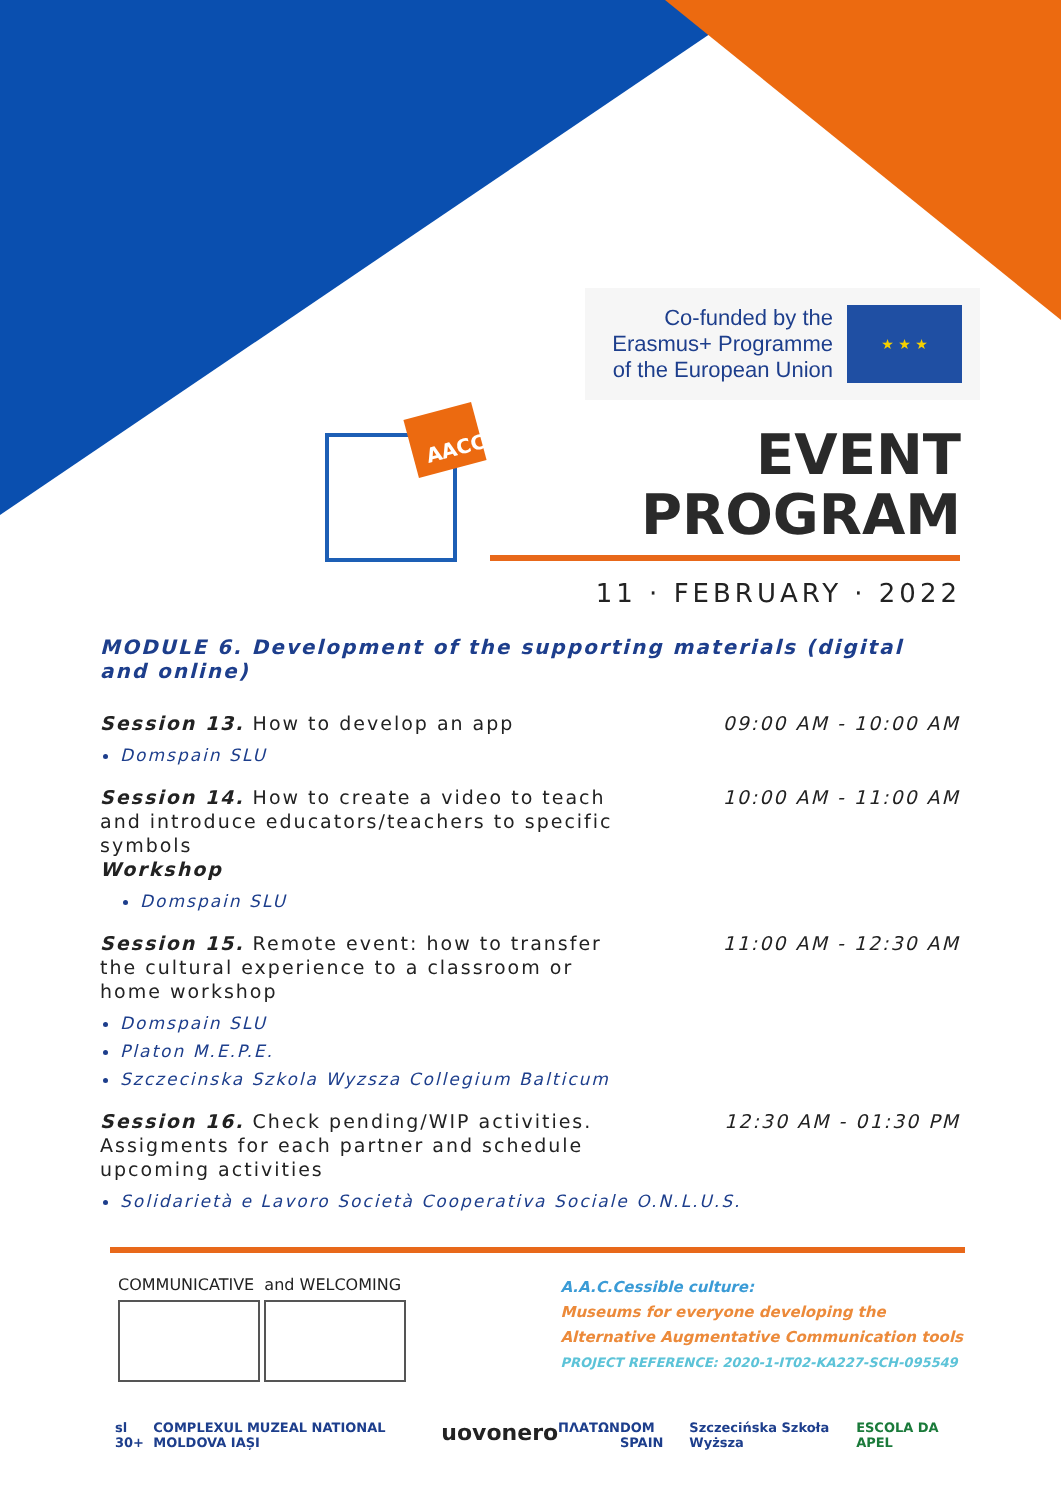Co-funded by the
Erasmus+ Programme
of the European Union
★ ★ ★
AACC
EVENT
PROGRAM
11 · FEBRUARY · 2022
MODULE 6. Development of the supporting materials (digital and online)
Session 13. How to develop an app 09:00 AM - 10:00 AM
Domspain SLU
Session 14. How to create a video to teach and introduce educators/teachers to specific symbols
Workshop
10:00 AM - 11:00 AM
Domspain SLU
Session 15. Remote event: how to transfer the cultural experience to a classroom or home workshop
11:00 AM - 12:30 AM
Domspain SLU
Platon M.E.P.E.
Szczecinska Szkola Wyzsza Collegium Balticum
Session 16. Check pending/WIP activities. Assigments for each partner and schedule upcoming activities
12:30 AM - 01:30 PM
Solidarietà e Lavoro Società Cooperativa Sociale O.N.L.U.S.
COMMUNICATIVE and WELCOMING
A.A.C.Cessible culture:
Museums for everyone developing the
Alternative Augmentative Communication tools
PROJECT REFERENCE: 2020-1-IT02-KA227-SCH-095549
sl 30+ COMPLEXUL MUZEAL NATIONAL MOLDOVA IAȘI uovonero ΠΛΑΤΩΝ DOM SPAIN Szczecińska Szkoła Wyższa ESCOLA DA APEL